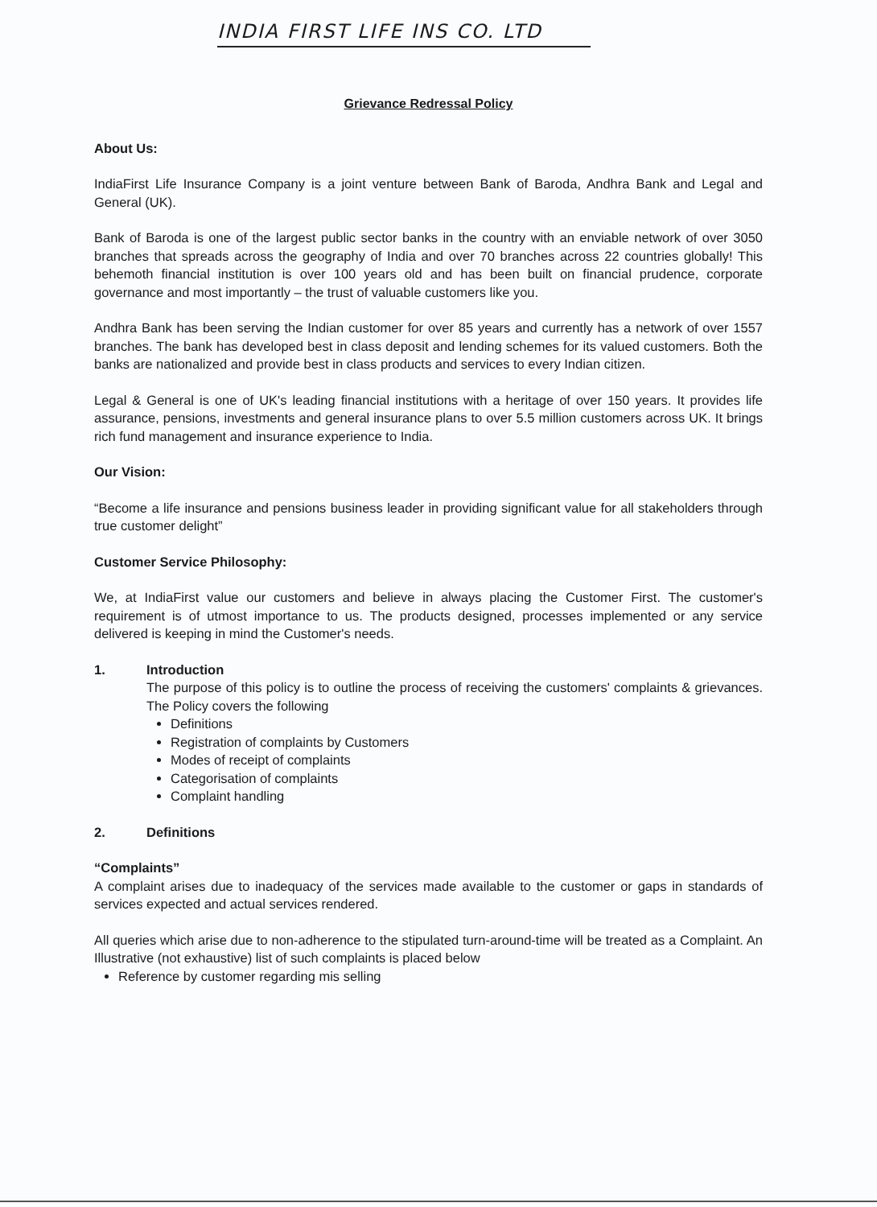INDIA FIRST LIFE INS CO. LTD
Grievance Redressal Policy
About Us:
IndiaFirst Life Insurance Company is a joint venture between Bank of Baroda, Andhra Bank and Legal and General (UK).
Bank of Baroda is one of the largest public sector banks in the country with an enviable network of over 3050 branches that spreads across the geography of India and over 70 branches across 22 countries globally! This behemoth financial institution is over 100 years old and has been built on financial prudence, corporate governance and most importantly – the trust of valuable customers like you.
Andhra Bank has been serving the Indian customer for over 85 years and currently has a network of over 1557 branches. The bank has developed best in class deposit and lending schemes for its valued customers. Both the banks are nationalized and provide best in class products and services to every Indian citizen.
Legal & General is one of UK's leading financial institutions with a heritage of over 150 years. It provides life assurance, pensions, investments and general insurance plans to over 5.5 million customers across UK. It brings rich fund management and insurance experience to India.
Our Vision:
“Become a life insurance and pensions business leader in providing significant value for all stakeholders through true customer delight”
Customer Service Philosophy:
We, at IndiaFirst value our customers and believe in always placing the Customer First. The customer's requirement is of utmost importance to us. The products designed, processes implemented or any service delivered is keeping in mind the Customer's needs.
1. Introduction
The purpose of this policy is to outline the process of receiving the customers' complaints & grievances. The Policy covers the following
Definitions
Registration of complaints by Customers
Modes of receipt of complaints
Categorisation of complaints
Complaint handling
2. Definitions
“Complaints”
A complaint arises due to inadequacy of the services made available to the customer or gaps in standards of services expected and actual services rendered.
All queries which arise due to non-adherence to the stipulated turn-around-time will be treated as a Complaint. An Illustrative (not exhaustive) list of such complaints is placed below
Reference by customer regarding mis selling